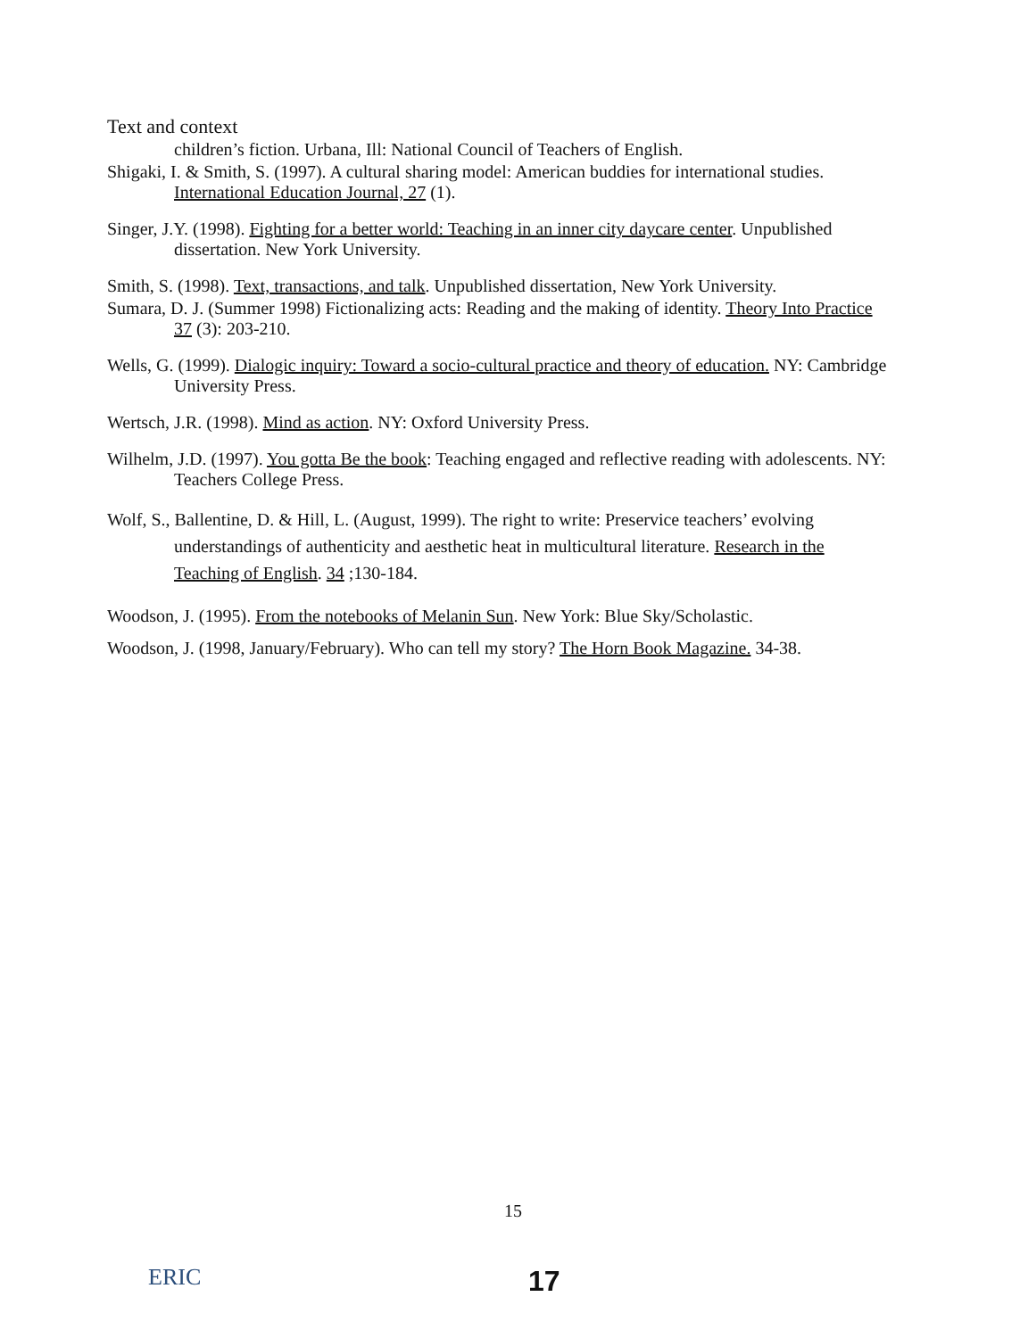Text and context
children’s fiction. Urbana, Ill: National Council of Teachers of English.
Shigaki, I. & Smith, S. (1997). A cultural sharing model: American buddies for international studies. International Education Journal, 27 (1).
Singer, J.Y. (1998). Fighting for a better world: Teaching in an inner city daycare center. Unpublished dissertation. New York University.
Smith, S. (1998). Text, transactions, and talk. Unpublished dissertation, New York University.
Sumara, D. J. (Summer 1998) Fictionalizing acts: Reading and the making of identity. Theory Into Practice 37 (3): 203-210.
Wells, G. (1999). Dialogic inquiry: Toward a socio-cultural practice and theory of education. NY: Cambridge University Press.
Wertsch, J.R. (1998). Mind as action. NY: Oxford University Press.
Wilhelm, J.D. (1997). You gotta Be the book: Teaching engaged and reflective reading with adolescents. NY: Teachers College Press.
Wolf, S., Ballentine, D. & Hill, L. (August, 1999). The right to write: Preservice teachers’ evolving understandings of authenticity and aesthetic heat in multicultural literature. Research in the Teaching of English. 34 ;130-184.
Woodson, J. (1995). From the notebooks of Melanin Sun. New York: Blue Sky/Scholastic.
Woodson, J. (1998, January/February). Who can tell my story? The Horn Book Magazine. 34-38.
15
ERIC
17